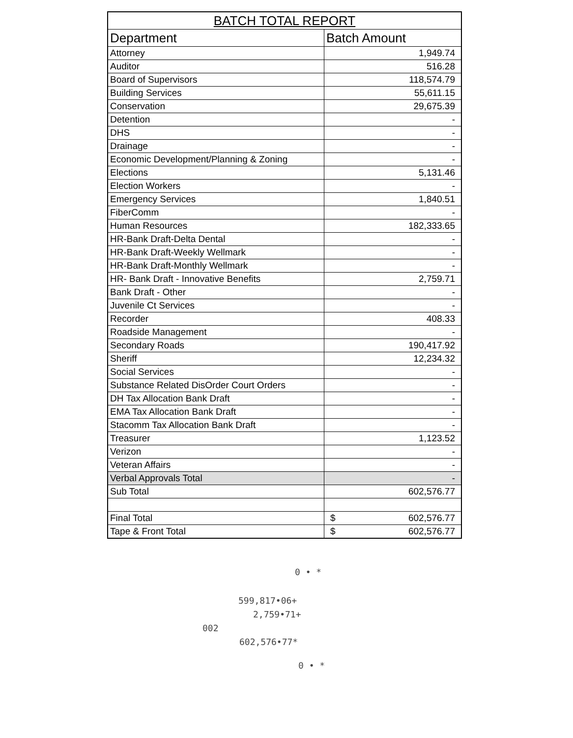| BATCH TOTAL REPORT | |
| --- | --- |
| Department | Batch Amount |
| Attorney | 1,949.74 |
| Auditor | 516.28 |
| Board of Supervisors | 118,574.79 |
| Building Services | 55,611.15 |
| Conservation | 29,675.39 |
| Detention | - |
| DHS | - |
| Drainage | - |
| Economic Development/Planning & Zoning | - |
| Elections | 5,131.46 |
| Election Workers | - |
| Emergency Services | 1,840.51 |
| FiberComm | - |
| Human Resources | 182,333.65 |
| HR-Bank Draft-Delta Dental | - |
| HR-Bank Draft-Weekly Wellmark | - |
| HR-Bank Draft-Monthly Wellmark | - |
| HR- Bank Draft - Innovative Benefits | 2,759.71 |
| Bank Draft - Other | - |
| Juvenile Ct Services | - |
| Recorder | 408.33 |
| Roadside Management | - |
| Secondary Roads | 190,417.92 |
| Sheriff | 12,234.32 |
| Social Services | - |
| Substance Related DisOrder Court Orders | - |
| DH Tax Allocation Bank Draft | - |
| EMA Tax Allocation Bank Draft | - |
| Stacomm Tax Allocation Bank Draft | - |
| Treasurer | 1,123.52 |
| Verizon | - |
| Veteran Affairs | - |
| Verbal Approvals Total | - |
| Sub Total | 602,576.77 |
| Final Total | $ 602,576.77 |
| Tape & Front Total | $ 602,576.77 |
0 • *
599,817•06+
2,759•71+
002
602,576•77*
0 • *